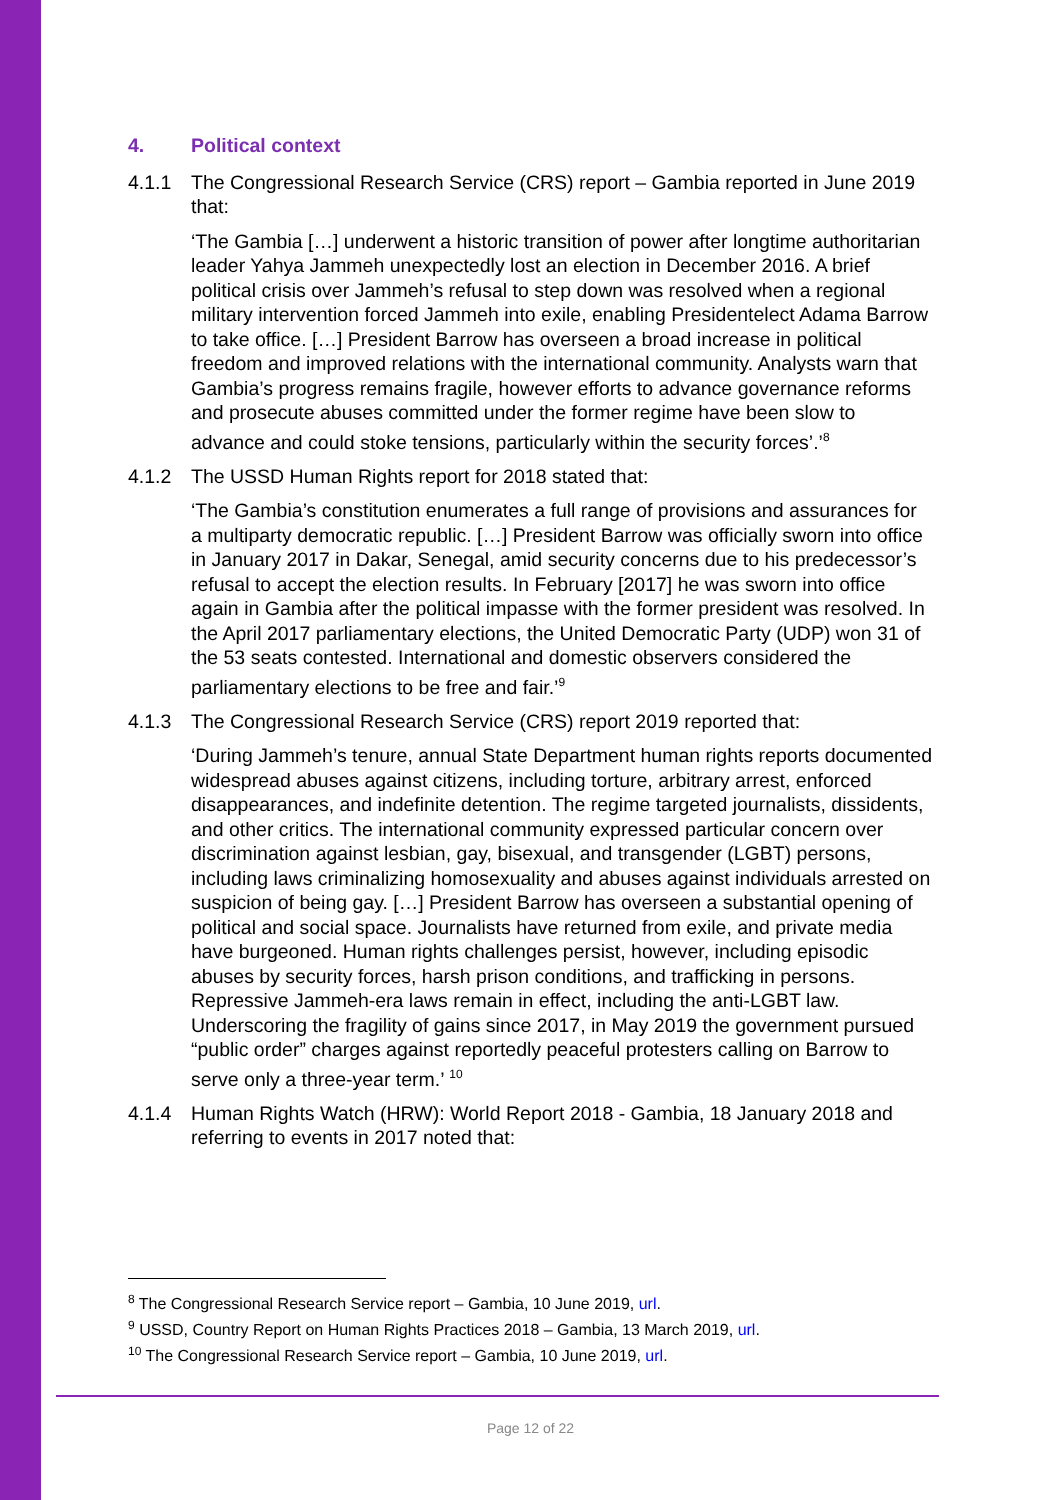4. Political context
4.1.1 The Congressional Research Service (CRS) report – Gambia reported in June 2019 that:
‘The Gambia […] underwent a historic transition of power after longtime authoritarian leader Yahya Jammeh unexpectedly lost an election in December 2016. A brief political crisis over Jammeh’s refusal to step down was resolved when a regional military intervention forced Jammeh into exile, enabling Presidentelect Adama Barrow to take office. […] President Barrow has overseen a broad increase in political freedom and improved relations with the international community. Analysts warn that Gambia’s progress remains fragile, however efforts to advance governance reforms and prosecute abuses committed under the former regime have been slow to advance and could stoke tensions, particularly within the security forces’.’<sup>8</sup>
4.1.2 The USSD Human Rights report for 2018 stated that:
‘The Gambia’s constitution enumerates a full range of provisions and assurances for a multiparty democratic republic. […] President Barrow was officially sworn into office in January 2017 in Dakar, Senegal, amid security concerns due to his predecessor’s refusal to accept the election results. In February [2017] he was sworn into office again in Gambia after the political impasse with the former president was resolved. In the April 2017 parliamentary elections, the United Democratic Party (UDP) won 31 of the 53 seats contested. International and domestic observers considered the parliamentary elections to be free and fair.’<sup>9</sup>
4.1.3 The Congressional Research Service (CRS) report 2019 reported that:
‘During Jammeh’s tenure, annual State Department human rights reports documented widespread abuses against citizens, including torture, arbitrary arrest, enforced disappearances, and indefinite detention. The regime targeted journalists, dissidents, and other critics. The international community expressed particular concern over discrimination against lesbian, gay, bisexual, and transgender (LGBT) persons, including laws criminalizing homosexuality and abuses against individuals arrested on suspicion of being gay. […] President Barrow has overseen a substantial opening of political and social space. Journalists have returned from exile, and private media have burgeoned. Human rights challenges persist, however, including episodic abuses by security forces, harsh prison conditions, and trafficking in persons. Repressive Jammeh-era laws remain in effect, including the anti-LGBT law. Underscoring the fragility of gains since 2017, in May 2019 the government pursued “public order” charges against reportedly peaceful protesters calling on Barrow to serve only a three-year term.’ <sup>10</sup>
4.1.4 Human Rights Watch (HRW): World Report 2018 - Gambia, 18 January 2018 and referring to events in 2017 noted that:
<sup>8</sup> The Congressional Research Service report – Gambia, 10 June 2019, url.
<sup>9</sup> USSD, Country Report on Human Rights Practices 2018 – Gambia, 13 March 2019, url.
<sup>10</sup> The Congressional Research Service report – Gambia, 10 June 2019, url.
Page 12 of 22